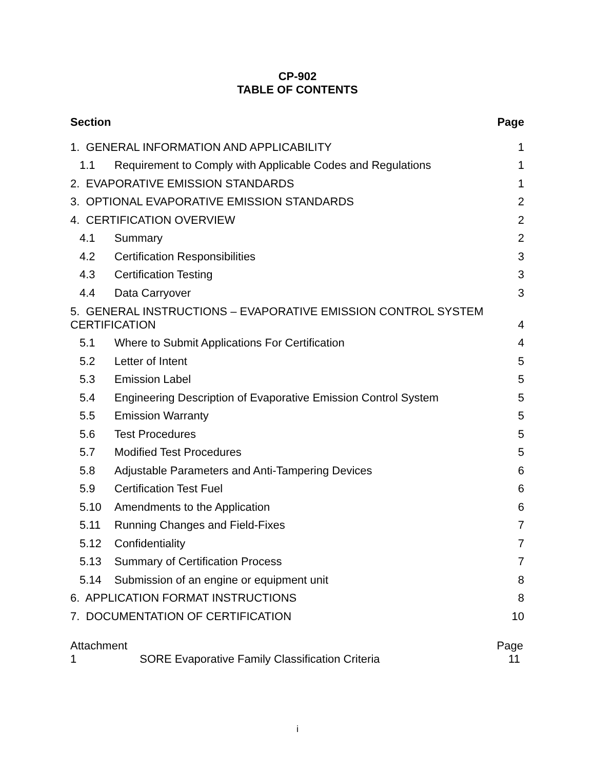CP-902
TABLE OF CONTENTS
Section Page
1. GENERAL INFORMATION AND APPLICABILITY 1
1.1 Requirement to Comply with Applicable Codes and Regulations 1
2. EVAPORATIVE EMISSION STANDARDS 1
3. OPTIONAL EVAPORATIVE EMISSION STANDARDS 2
4. CERTIFICATION OVERVIEW 2
4.1 Summary 2
4.2 Certification Responsibilities 3
4.3 Certification Testing 3
4.4 Data Carryover 3
5. GENERAL INSTRUCTIONS – EVAPORATIVE EMISSION CONTROL SYSTEM
CERTIFICATION 4
5.1 Where to Submit Applications For Certification 4
5.2 Letter of Intent 5
5.3 Emission Label 5
5.4 Engineering Description of Evaporative Emission Control System 5
5.5 Emission Warranty 5
5.6 Test Procedures 5
5.7 Modified Test Procedures 5
5.8 Adjustable Parameters and Anti-Tampering Devices 6
5.9 Certification Test Fuel 6
5.10 Amendments to the Application 6
5.11 Running Changes and Field-Fixes 7
5.12 Confidentiality 7
5.13 Summary of Certification Process 7
5.14 Submission of an engine or equipment unit 8
6. APPLICATION FORMAT INSTRUCTIONS 8
7. DOCUMENTATION OF CERTIFICATION 10
Attachment Page
1 SORE Evaporative Family Classification Criteria 11
i